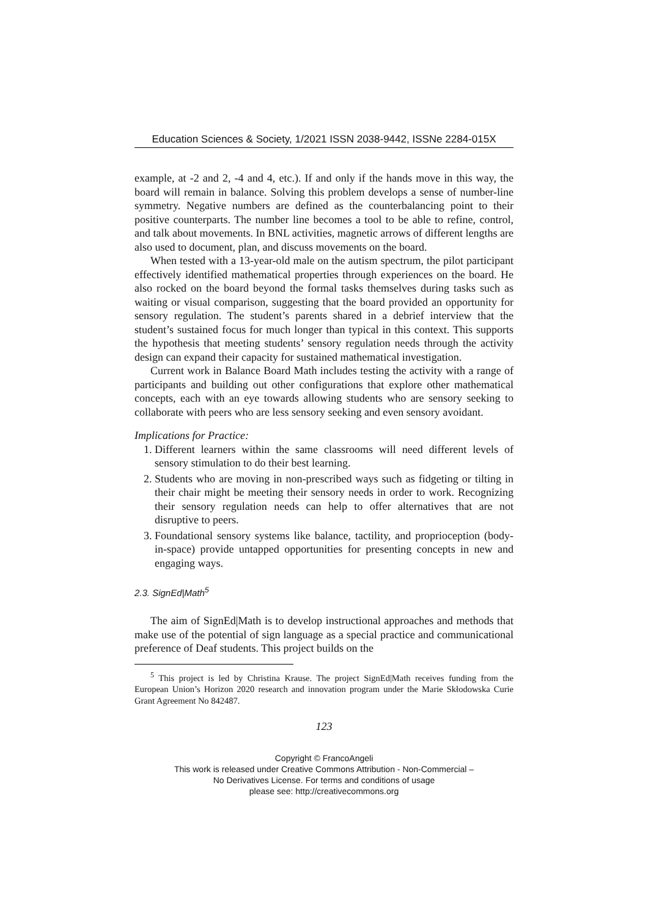Education Sciences & Society, 1/2021 ISSN 2038-9442, ISSNe 2284-015X
example, at -2 and 2, -4 and 4, etc.). If and only if the hands move in this way, the board will remain in balance. Solving this problem develops a sense of number-line symmetry. Negative numbers are defined as the counterbalancing point to their positive counterparts. The number line becomes a tool to be able to refine, control, and talk about movements. In BNL activities, magnetic arrows of different lengths are also used to document, plan, and discuss movements on the board.
When tested with a 13-year-old male on the autism spectrum, the pilot participant effectively identified mathematical properties through experiences on the board. He also rocked on the board beyond the formal tasks themselves during tasks such as waiting or visual comparison, suggesting that the board provided an opportunity for sensory regulation. The student’s parents shared in a debrief interview that the student’s sustained focus for much longer than typical in this context. This supports the hypothesis that meeting students’ sensory regulation needs through the activity design can expand their capacity for sustained mathematical investigation.
Current work in Balance Board Math includes testing the activity with a range of participants and building out other configurations that explore other mathematical concepts, each with an eye towards allowing students who are sensory seeking to collaborate with peers who are less sensory seeking and even sensory avoidant.
Implications for Practice:
1. Different learners within the same classrooms will need different levels of sensory stimulation to do their best learning.
2. Students who are moving in non-prescribed ways such as fidgeting or tilting in their chair might be meeting their sensory needs in order to work. Recognizing their sensory regulation needs can help to offer alternatives that are not disruptive to peers.
3. Foundational sensory systems like balance, tactility, and proprioception (body-in-space) provide untapped opportunities for presenting concepts in new and engaging ways.
2.3. SignEd|Math<sup>5</sup>
The aim of SignEd|Math is to develop instructional approaches and methods that make use of the potential of sign language as a special practice and communicational preference of Deaf students. This project builds on the
<sup>5</sup> This project is led by Christina Krause. The project SignEd|Math receives funding from the European Union’s Horizon 2020 research and innovation program under the Marie Skłodowska Curie Grant Agreement No 842487.
123
Copyright © FrancoAngeli
This work is released under Creative Commons Attribution - Non-Commercial –
No Derivatives License. For terms and conditions of usage
please see: http://creativecommons.org